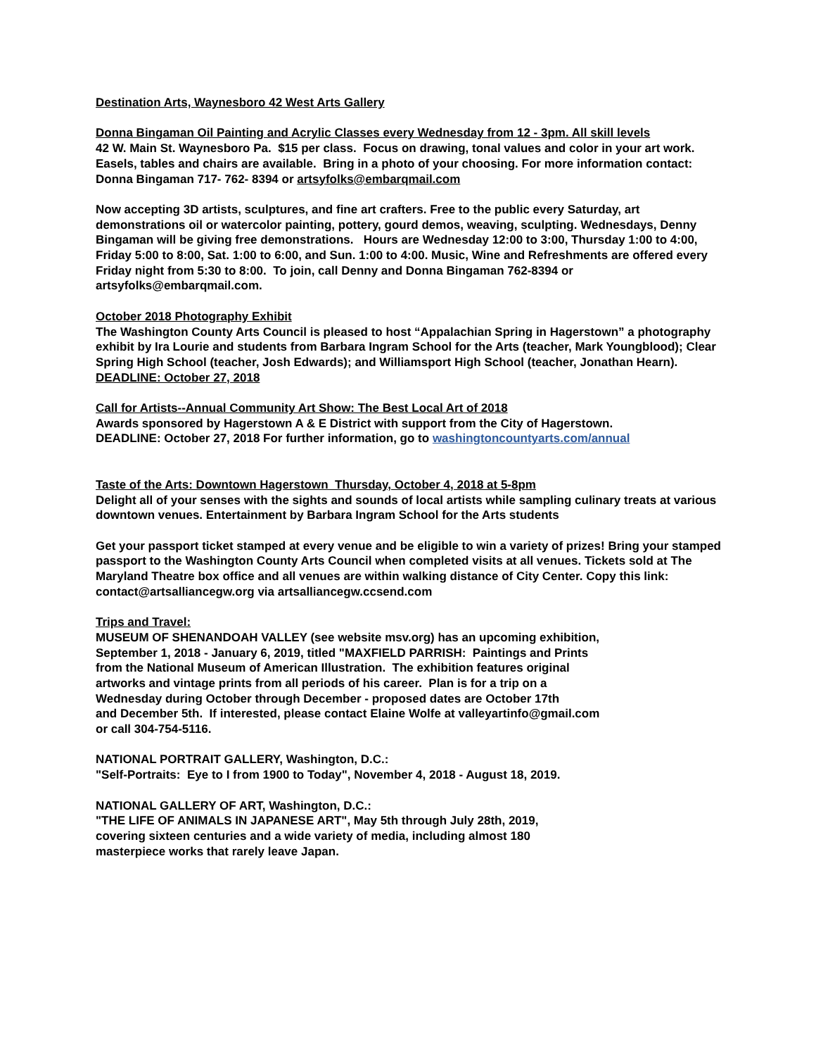Destination Arts, Waynesboro 42 West Arts Gallery
Donna Bingaman Oil Painting and Acrylic Classes every Wednesday from 12 - 3pm. All skill levels
42 W. Main St. Waynesboro Pa. $15 per class. Focus on drawing, tonal values and color in your art work. Easels, tables and chairs are available. Bring in a photo of your choosing. For more information contact: Donna Bingaman 717- 762- 8394 or artsyfolks@embarqmail.com
Now accepting 3D artists, sculptures, and fine art crafters. Free to the public every Saturday, art demonstrations oil or watercolor painting, pottery, gourd demos, weaving, sculpting. Wednesdays, Denny Bingaman will be giving free demonstrations. Hours are Wednesday 12:00 to 3:00, Thursday 1:00 to 4:00, Friday 5:00 to 8:00, Sat. 1:00 to 6:00, and Sun. 1:00 to 4:00. Music, Wine and Refreshments are offered every Friday night from 5:30 to 8:00. To join, call Denny and Donna Bingaman 762-8394 or artsyfolks@embarqmail.com.
October 2018 Photography Exhibit
The Washington County Arts Council is pleased to host “Appalachian Spring in Hagerstown” a photography exhibit by Ira Lourie and students from Barbara Ingram School for the Arts (teacher, Mark Youngblood); Clear Spring High School (teacher, Josh Edwards); and Williamsport High School (teacher, Jonathan Hearn).
DEADLINE: October 27, 2018
Call for Artists--Annual Community Art Show: The Best Local Art of 2018
Awards sponsored by Hagerstown A & E District with support from the City of Hagerstown.
DEADLINE: October 27, 2018 For further information, go to washingtoncountyarts.com/annual
Taste of the Arts: Downtown Hagerstown Thursday, October 4, 2018 at 5-8pm
Delight all of your senses with the sights and sounds of local artists while sampling culinary treats at various downtown venues. Entertainment by Barbara Ingram School for the Arts students
Get your passport ticket stamped at every venue and be eligible to win a variety of prizes! Bring your stamped passport to the Washington County Arts Council when completed visits at all venues. Tickets sold at The Maryland Theatre box office and all venues are within walking distance of City Center. Copy this link:
contact@artsalliancegw.org via artsalliancegw.ccsend.com
Trips and Travel:
MUSEUM OF SHENANDOAH VALLEY (see website msv.org) has an upcoming exhibition,
September 1, 2018 - January 6, 2019, titled "MAXFIELD PARRISH: Paintings and Prints
from the National Museum of American Illustration. The exhibition features original
artworks and vintage prints from all periods of his career. Plan is for a trip on a
Wednesday during October through December - proposed dates are October 17th
and December 5th. If interested, please contact Elaine Wolfe at valleyartinfo@gmail.com
or call 304-754-5116.
NATIONAL PORTRAIT GALLERY, Washington, D.C.:
"Self-Portraits: Eye to I from 1900 to Today", November 4, 2018 - August 18, 2019.
NATIONAL GALLERY OF ART, Washington, D.C.:
"THE LIFE OF ANIMALS IN JAPANESE ART", May 5th through July 28th, 2019,
covering sixteen centuries and a wide variety of media, including almost 180
masterpiece works that rarely leave Japan.